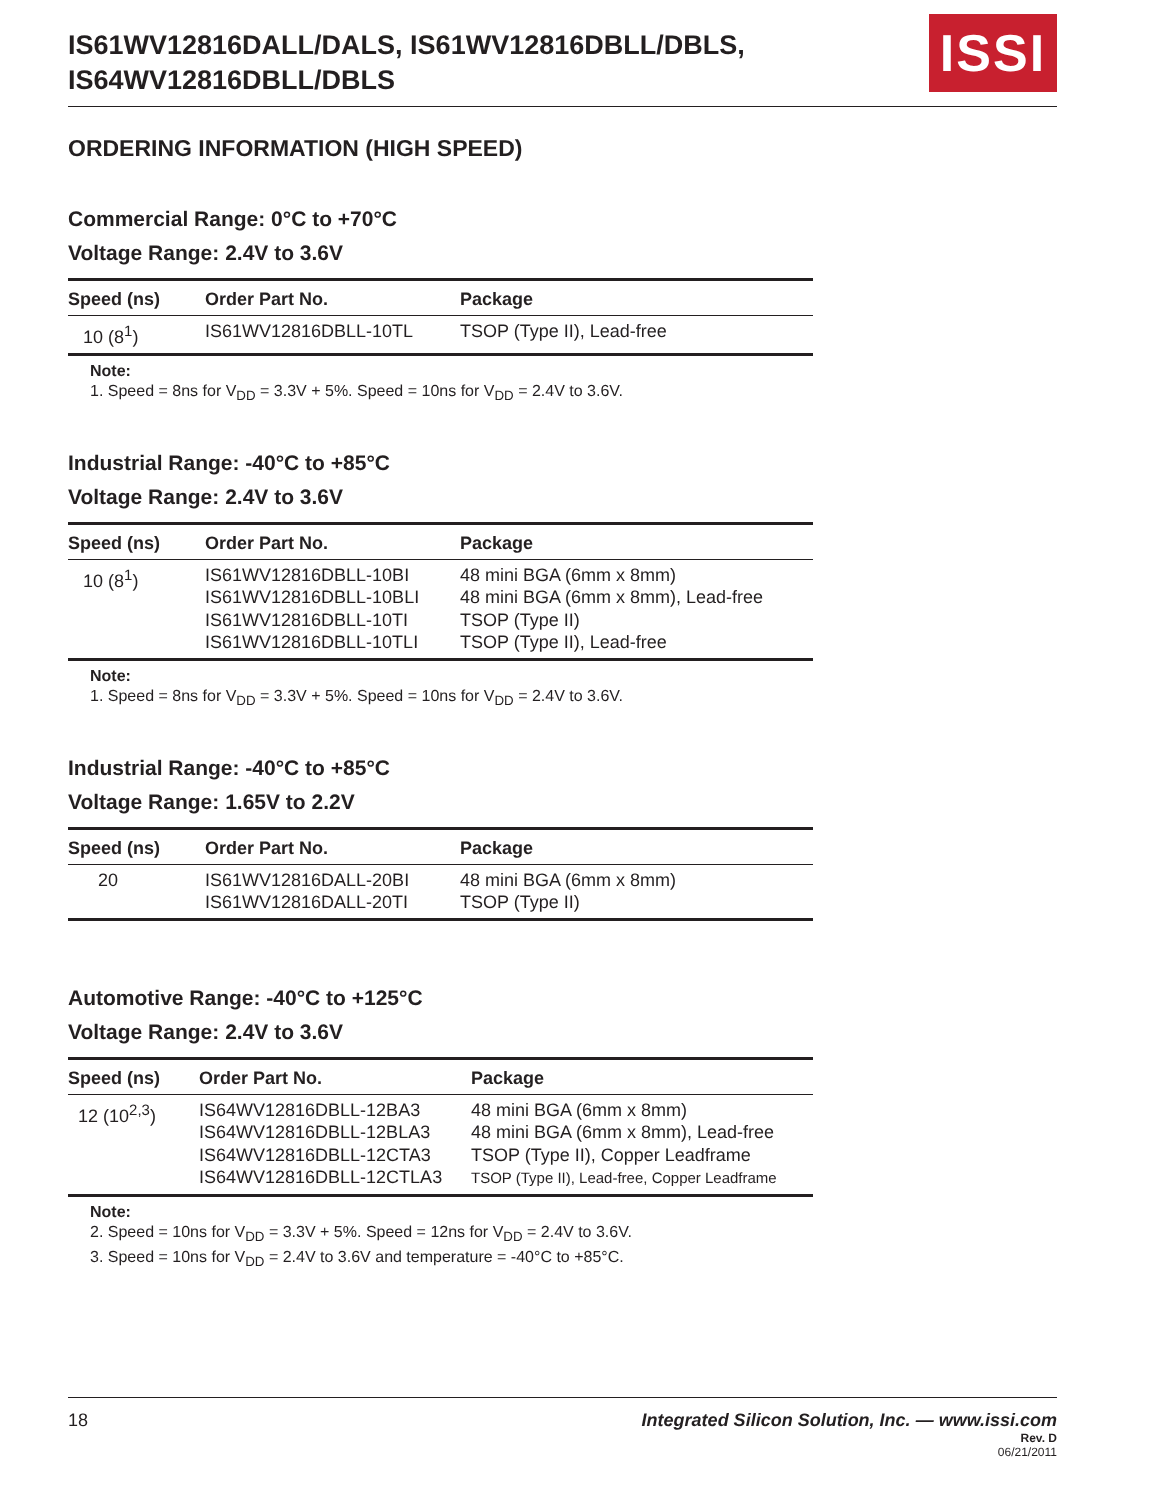IS61WV12816DALL/DALS, IS61WV12816DBLL/DBLS,
IS64WV12816DBLL/DBLS
ISSI
ORDERING INFORMATION (HIGH SPEED)
Commercial Range: 0°C to +70°C
Voltage Range: 2.4V to 3.6V
| Speed (ns) | Order Part No. | Package |
| --- | --- | --- |
| 10 (8<sup>1</sup>) | IS61WV12816DBLL-10TL | TSOP (Type II), Lead-free |
Note:
1. Speed = 8ns for V<sub>DD</sub> = 3.3V + 5%. Speed = 10ns for V<sub>DD</sub> = 2.4V to 3.6V.
Industrial Range: -40°C to +85°C
Voltage Range: 2.4V to 3.6V
| Speed (ns) | Order Part No. | Package |
| --- | --- | --- |
| 10 (8<sup>1</sup>) | IS61WV12816DBLL-10BI IS61WV12816DBLL-10BLI IS61WV12816DBLL-10TI IS61WV12816DBLL-10TLI | 48 mini BGA (6mm x 8mm) 48 mini BGA (6mm x 8mm), Lead-free TSOP (Type II) TSOP (Type II), Lead-free |
Note:
1. Speed = 8ns for V<sub>DD</sub> = 3.3V + 5%. Speed = 10ns for V<sub>DD</sub> = 2.4V to 3.6V.
Industrial Range: -40°C to +85°C
Voltage Range: 1.65V to 2.2V
| Speed (ns) | Order Part No. | Package |
| --- | --- | --- |
| 20 | IS61WV12816DALL-20BI IS61WV12816DALL-20TI | 48 mini BGA (6mm x 8mm) TSOP (Type II) |
Automotive Range: -40°C to +125°C
Voltage Range: 2.4V to 3.6V
| Speed (ns) | Order Part No. | Package |
| --- | --- | --- |
| 12 (10<sup>2,3</sup>) | IS64WV12816DBLL-12BA3 IS64WV12816DBLL-12BLA3 IS64WV12816DBLL-12CTA3 IS64WV12816DBLL-12CTLA3 | 48 mini BGA (6mm x 8mm) 48 mini BGA (6mm x 8mm), Lead-free TSOP (Type II), Copper Leadframe TSOP (Type II), Lead-free, Copper Leadframe |
Note:
2. Speed = 10ns for V<sub>DD</sub> = 3.3V + 5%. Speed = 12ns for V<sub>DD</sub> = 2.4V to 3.6V.
3. Speed = 10ns for V<sub>DD</sub> = 2.4V to 3.6V and temperature = -40°C to +85°C.
18 Integrated Silicon Solution, Inc. — www.issi.com
Rev. D
06/21/2011